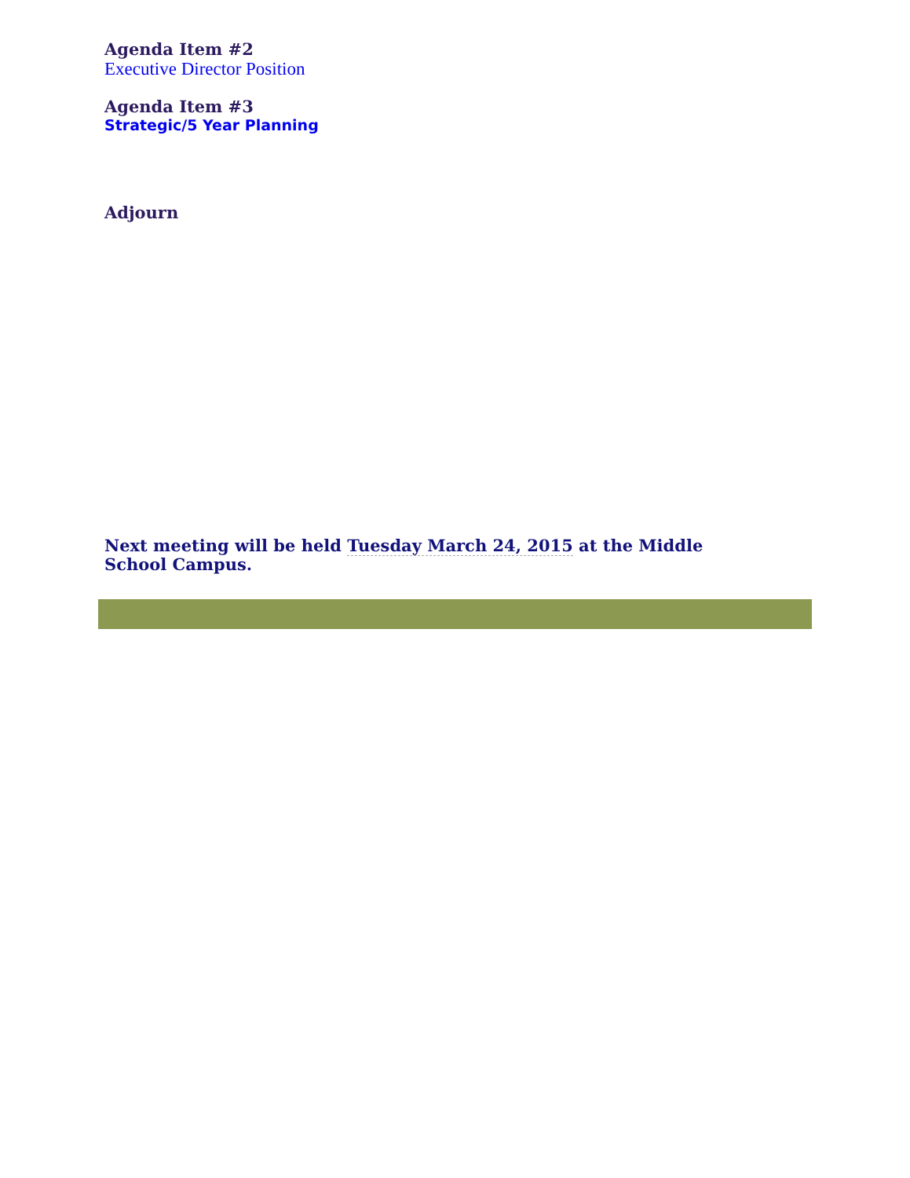Agenda Item #2
Executive Director Position
Agenda Item #3
Strategic/5 Year Planning
Adjourn
Next meeting will be held Tuesday March 24, 2015 at the Middle School Campus.